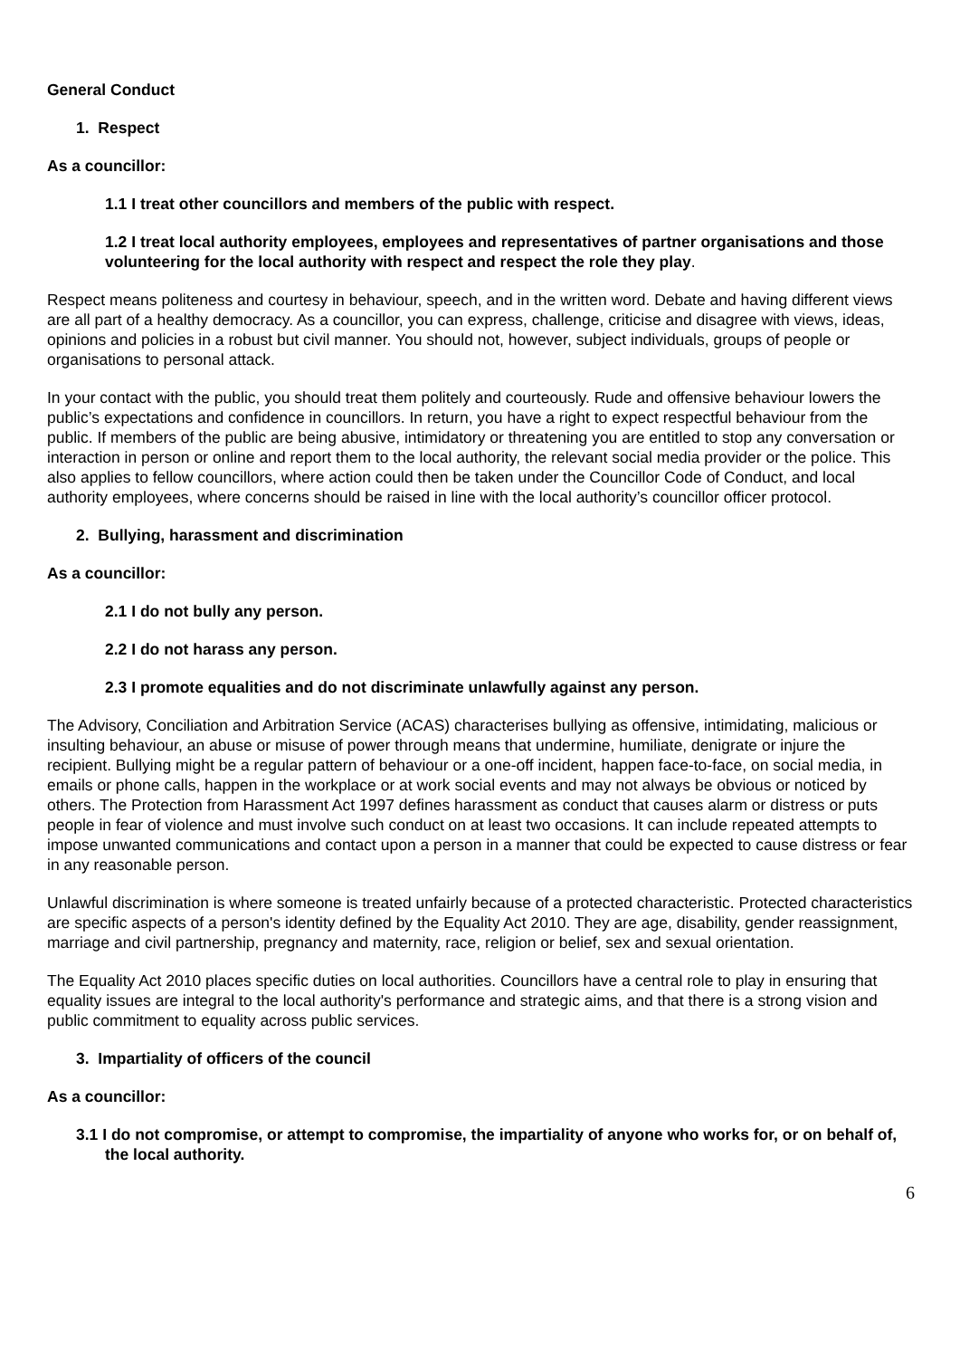General Conduct
1. Respect
As a councillor:
1.1 I treat other councillors and members of the public with respect.
1.2 I treat local authority employees, employees and representatives of partner organisations and those volunteering for the local authority with respect and respect the role they play.
Respect means politeness and courtesy in behaviour, speech, and in the written word. Debate and having different views are all part of a healthy democracy. As a councillor, you can express, challenge, criticise and disagree with views, ideas, opinions and policies in a robust but civil manner. You should not, however, subject individuals, groups of people or organisations to personal attack.
In your contact with the public, you should treat them politely and courteously. Rude and offensive behaviour lowers the public’s expectations and confidence in councillors. In return, you have a right to expect respectful behaviour from the public. If members of the public are being abusive, intimidatory or threatening you are entitled to stop any conversation or interaction in person or online and report them to the local authority, the relevant social media provider or the police. This also applies to fellow councillors, where action could then be taken under the Councillor Code of Conduct, and local authority employees, where concerns should be raised in line with the local authority’s councillor officer protocol.
2. Bullying, harassment and discrimination
As a councillor:
2.1 I do not bully any person.
2.2 I do not harass any person.
2.3 I promote equalities and do not discriminate unlawfully against any person.
The Advisory, Conciliation and Arbitration Service (ACAS) characterises bullying as offensive, intimidating, malicious or insulting behaviour, an abuse or misuse of power through means that undermine, humiliate, denigrate or injure the recipient. Bullying might be a regular pattern of behaviour or a one-off incident, happen face-to-face, on social media, in emails or phone calls, happen in the workplace or at work social events and may not always be obvious or noticed by others. The Protection from Harassment Act 1997 defines harassment as conduct that causes alarm or distress or puts people in fear of violence and must involve such conduct on at least two occasions. It can include repeated attempts to impose unwanted communications and contact upon a person in a manner that could be expected to cause distress or fear in any reasonable person.
Unlawful discrimination is where someone is treated unfairly because of a protected characteristic. Protected characteristics are specific aspects of a person's identity defined by the Equality Act 2010. They are age, disability, gender reassignment, marriage and civil partnership, pregnancy and maternity, race, religion or belief, sex and sexual orientation.
The Equality Act 2010 places specific duties on local authorities. Councillors have a central role to play in ensuring that equality issues are integral to the local authority's performance and strategic aims, and that there is a strong vision and public commitment to equality across public services.
3. Impartiality of officers of the council
As a councillor:
3.1 I do not compromise, or attempt to compromise, the impartiality of anyone who works for, or on behalf of, the local authority.
6